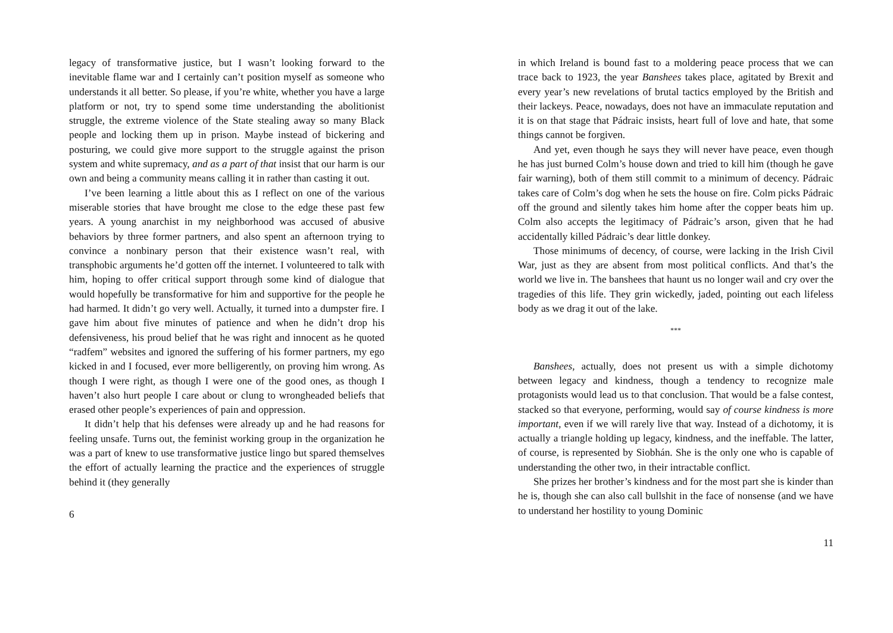legacy of transformative justice, but I wasn’t looking forward to the inevitable flame war and I certainly can’t position myself as someone who understands it all better. So please, if you’re white, whether you have a large platform or not, try to spend some time understanding the abolitionist struggle, the extreme violence of the State stealing away so many Black people and locking them up in prison. Maybe instead of bickering and posturing, we could give more support to the struggle against the prison system and white supremacy, and as a part of that insist that our harm is our own and being a community means calling it in rather than casting it out.
I’ve been learning a little about this as I reflect on one of the various miserable stories that have brought me close to the edge these past few years. A young anarchist in my neighborhood was accused of abusive behaviors by three former partners, and also spent an afternoon trying to convince a nonbinary person that their existence wasn’t real, with transphobic arguments he’d gotten off the internet. I volunteered to talk with him, hoping to offer critical support through some kind of dialogue that would hopefully be transformative for him and supportive for the people he had harmed. It didn’t go very well. Actually, it turned into a dumpster fire. I gave him about five minutes of patience and when he didn’t drop his defensiveness, his proud belief that he was right and innocent as he quoted “radfem” websites and ignored the suffering of his former partners, my ego kicked in and I focused, ever more belligerently, on proving him wrong. As though I were right, as though I were one of the good ones, as though I haven’t also hurt people I care about or clung to wrongheaded beliefs that erased other people’s experiences of pain and oppression.
It didn’t help that his defenses were already up and he had reasons for feeling unsafe. Turns out, the feminist working group in the organization he was a part of knew to use transformative justice lingo but spared themselves the effort of actually learning the practice and the experiences of struggle behind it (they generally
6
in which Ireland is bound fast to a moldering peace process that we can trace back to 1923, the year Banshees takes place, agitated by Brexit and every year’s new revelations of brutal tactics employed by the British and their lackeys. Peace, nowadays, does not have an immaculate reputation and it is on that stage that Pádraic insists, heart full of love and hate, that some things cannot be forgiven.
And yet, even though he says they will never have peace, even though he has just burned Colm’s house down and tried to kill him (though he gave fair warning), both of them still commit to a minimum of decency. Pádraic takes care of Colm’s dog when he sets the house on fire. Colm picks Pádraic off the ground and silently takes him home after the copper beats him up. Colm also accepts the legitimacy of Pádraic’s arson, given that he had accidentally killed Pádraic’s dear little donkey.
Those minimums of decency, of course, were lacking in the Irish Civil War, just as they are absent from most political conflicts. And that’s the world we live in. The banshees that haunt us no longer wail and cry over the tragedies of this life. They grin wickedly, jaded, pointing out each lifeless body as we drag it out of the lake.
***
Banshees, actually, does not present us with a simple dichotomy between legacy and kindness, though a tendency to recognize male protagonists would lead us to that conclusion. That would be a false contest, stacked so that everyone, performing, would say of course kindness is more important, even if we will rarely live that way. Instead of a dichotomy, it is actually a triangle holding up legacy, kindness, and the ineffable. The latter, of course, is represented by Siobhán. She is the only one who is capable of understanding the other two, in their intractable conflict.
She prizes her brother’s kindness and for the most part she is kinder than he is, though she can also call bullshit in the face of nonsense (and we have to understand her hostility to young Dominic
11